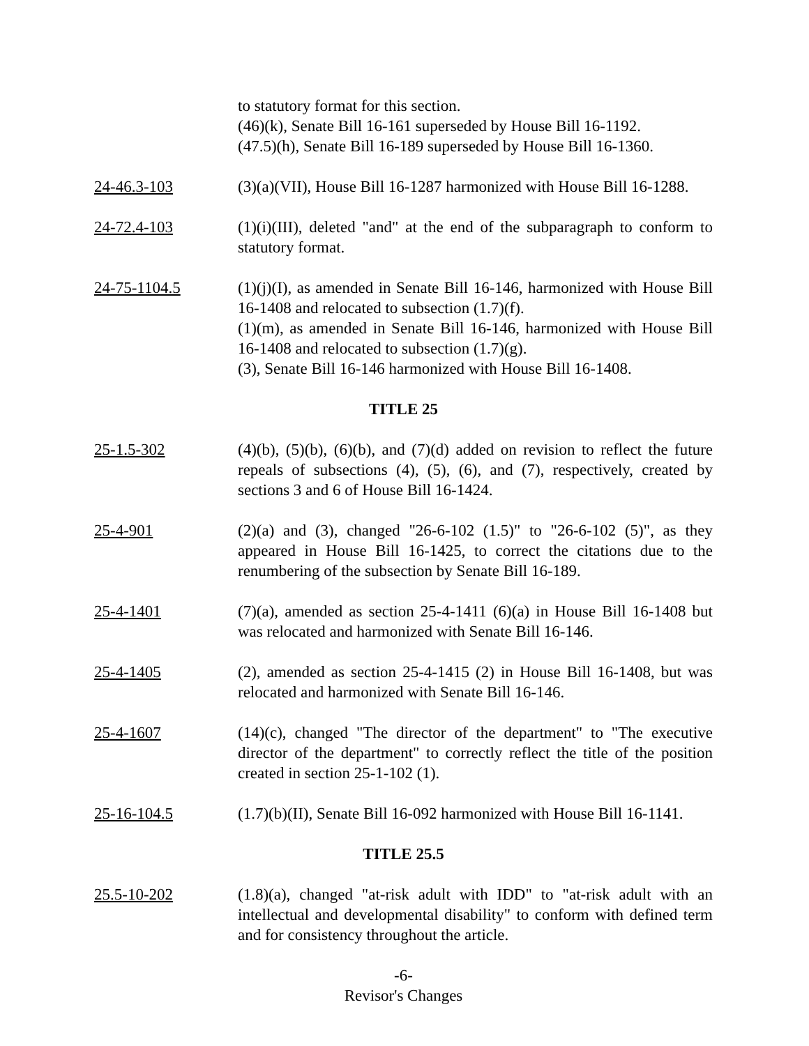to statutory format for this section.
(46)(k), Senate Bill 16-161 superseded by House Bill 16-1192.
(47.5)(h), Senate Bill 16-189 superseded by House Bill 16-1360.
24-46.3-103 (3)(a)(VII), House Bill 16-1287 harmonized with House Bill 16-1288.
24-72.4-103 (1)(i)(III), deleted "and" at the end of the subparagraph to conform to statutory format.
24-75-1104.5 (1)(j)(I), as amended in Senate Bill 16-146, harmonized with House Bill 16-1408 and relocated to subsection (1.7)(f).
(1)(m), as amended in Senate Bill 16-146, harmonized with House Bill 16-1408 and relocated to subsection (1.7)(g).
(3), Senate Bill 16-146 harmonized with House Bill 16-1408.
TITLE 25
25-1.5-302 (4)(b), (5)(b), (6)(b), and (7)(d) added on revision to reflect the future repeals of subsections (4), (5), (6), and (7), respectively, created by sections 3 and 6 of House Bill 16-1424.
25-4-901 (2)(a) and (3), changed "26-6-102 (1.5)" to "26-6-102 (5)", as they appeared in House Bill 16-1425, to correct the citations due to the renumbering of the subsection by Senate Bill 16-189.
25-4-1401 (7)(a), amended as section 25-4-1411 (6)(a) in House Bill 16-1408 but was relocated and harmonized with Senate Bill 16-146.
25-4-1405 (2), amended as section 25-4-1415 (2) in House Bill 16-1408, but was relocated and harmonized with Senate Bill 16-146.
25-4-1607 (14)(c), changed "The director of the department" to "The executive director of the department" to correctly reflect the title of the position created in section 25-1-102 (1).
25-16-104.5 (1.7)(b)(II), Senate Bill 16-092 harmonized with House Bill 16-1141.
TITLE 25.5
25.5-10-202 (1.8)(a), changed "at-risk adult with IDD" to "at-risk adult with an intellectual and developmental disability" to conform with defined term and for consistency throughout the article.
-6-
Revisor's Changes